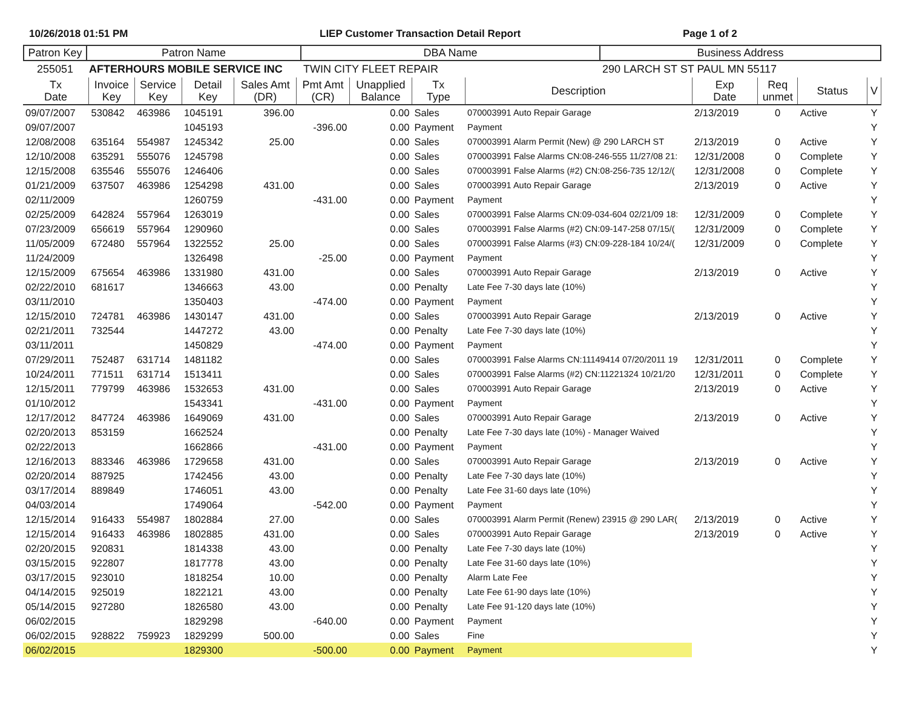10/26/2018 01:51 PM LIEP Customer Transaction Detail Report Page 1 of 2
| Patron Key | Patron Name | DBA Name | Business Address |
| --- | --- | --- | --- |
| 255051 | AFTERHOURS MOBILE SERVICE INC | TWIN CITY FLEET REPAIR | 290 LARCH ST ST PAUL MN 55117 |
| Tx Date | Invoice Key | Service Key | Detail Key | Sales Amt (DR) | Pmt Amt (CR) | Unapplied Balance | Tx Type | Description | Exp Date | Req unmet | Status | V |
| --- | --- | --- | --- | --- | --- | --- | --- | --- | --- | --- | --- | --- |
| 09/07/2007 | 530842 | 463986 | 1045191 | 396.00 | | 0.00 | Sales | 070003991 Auto Repair Garage | 2/13/2019 | 0 | Active | Y |
| 09/07/2007 | | | 1045193 | | -396.00 | 0.00 | Payment | Payment | | | | Y |
| 12/08/2008 | 635164 | 554987 | 1245342 | 25.00 | | 0.00 | Sales | 070003991 Alarm Permit (New) @ 290 LARCH ST | 2/13/2019 | 0 | Active | Y |
| 12/10/2008 | 635291 | 555076 | 1245798 | | | 0.00 | Sales | 070003991 False Alarms CN:08-246-555 11/27/08 21: | 12/31/2008 | 0 | Complete | Y |
| 12/15/2008 | 635546 | 555076 | 1246406 | | | 0.00 | Sales | 070003991 False Alarms (#2) CN:08-256-735 12/12/( | 12/31/2008 | 0 | Complete | Y |
| 01/21/2009 | 637507 | 463986 | 1254298 | 431.00 | | 0.00 | Sales | 070003991 Auto Repair Garage | 2/13/2019 | 0 | Active | Y |
| 02/11/2009 | | | 1260759 | | -431.00 | 0.00 | Payment | Payment | | | | Y |
| 02/25/2009 | 642824 | 557964 | 1263019 | | | 0.00 | Sales | 070003991 False Alarms CN:09-034-604 02/21/09 18: | 12/31/2009 | 0 | Complete | Y |
| 07/23/2009 | 656619 | 557964 | 1290960 | | | 0.00 | Sales | 070003991 False Alarms (#2) CN:09-147-258 07/15/( | 12/31/2009 | 0 | Complete | Y |
| 11/05/2009 | 672480 | 557964 | 1322552 | 25.00 | | 0.00 | Sales | 070003991 False Alarms (#3) CN:09-228-184 10/24/( | 12/31/2009 | 0 | Complete | Y |
| 11/24/2009 | | | 1326498 | | -25.00 | 0.00 | Payment | Payment | | | | Y |
| 12/15/2009 | 675654 | 463986 | 1331980 | 431.00 | | 0.00 | Sales | 070003991 Auto Repair Garage | 2/13/2019 | 0 | Active | Y |
| 02/22/2010 | 681617 | | 1346663 | 43.00 | | 0.00 | Penalty | Late Fee 7-30 days late (10%) | | | | Y |
| 03/11/2010 | | | 1350403 | | -474.00 | 0.00 | Payment | Payment | | | | Y |
| 12/15/2010 | 724781 | 463986 | 1430147 | 431.00 | | 0.00 | Sales | 070003991 Auto Repair Garage | 2/13/2019 | 0 | Active | Y |
| 02/21/2011 | 732544 | | 1447272 | 43.00 | | 0.00 | Penalty | Late Fee 7-30 days late (10%) | | | | Y |
| 03/11/2011 | | | 1450829 | | -474.00 | 0.00 | Payment | Payment | | | | Y |
| 07/29/2011 | 752487 | 631714 | 1481182 | | | 0.00 | Sales | 070003991 False Alarms CN:11149414 07/20/2011 19 | 12/31/2011 | 0 | Complete | Y |
| 10/24/2011 | 771511 | 631714 | 1513411 | | | 0.00 | Sales | 070003991 False Alarms (#2) CN:11221324 10/21/20 | 12/31/2011 | 0 | Complete | Y |
| 12/15/2011 | 779799 | 463986 | 1532653 | 431.00 | | 0.00 | Sales | 070003991 Auto Repair Garage | 2/13/2019 | 0 | Active | Y |
| 01/10/2012 | | | 1543341 | | -431.00 | 0.00 | Payment | Payment | | | | Y |
| 12/17/2012 | 847724 | 463986 | 1649069 | 431.00 | | 0.00 | Sales | 070003991 Auto Repair Garage | 2/13/2019 | 0 | Active | Y |
| 02/20/2013 | 853159 | | 1662524 | | | 0.00 | Penalty | Late Fee 7-30 days late (10%) - Manager Waived | | | | Y |
| 02/22/2013 | | | 1662866 | | -431.00 | 0.00 | Payment | Payment | | | | Y |
| 12/16/2013 | 883346 | 463986 | 1729658 | 431.00 | | 0.00 | Sales | 070003991 Auto Repair Garage | 2/13/2019 | 0 | Active | Y |
| 02/20/2014 | 887925 | | 1742456 | 43.00 | | 0.00 | Penalty | Late Fee 7-30 days late (10%) | | | | Y |
| 03/17/2014 | 889849 | | 1746051 | 43.00 | | 0.00 | Penalty | Late Fee 31-60 days late (10%) | | | | Y |
| 04/03/2014 | | | 1749064 | | -542.00 | 0.00 | Payment | Payment | | | | Y |
| 12/15/2014 | 916433 | 554987 | 1802884 | 27.00 | | 0.00 | Sales | 070003991 Alarm Permit (Renew) 23915 @ 290 LAR( | 2/13/2019 | 0 | Active | Y |
| 12/15/2014 | 916433 | 463986 | 1802885 | 431.00 | | 0.00 | Sales | 070003991 Auto Repair Garage | 2/13/2019 | 0 | Active | Y |
| 02/20/2015 | 920831 | | 1814338 | 43.00 | | 0.00 | Penalty | Late Fee 7-30 days late (10%) | | | | Y |
| 03/15/2015 | 922807 | | 1817778 | 43.00 | | 0.00 | Penalty | Late Fee 31-60 days late (10%) | | | | Y |
| 03/17/2015 | 923010 | | 1818254 | 10.00 | | 0.00 | Penalty | Alarm Late Fee | | | | Y |
| 04/14/2015 | 925019 | | 1822121 | 43.00 | | 0.00 | Penalty | Late Fee 61-90 days late (10%) | | | | Y |
| 05/14/2015 | 927280 | | 1826580 | 43.00 | | 0.00 | Penalty | Late Fee 91-120 days late (10%) | | | | Y |
| 06/02/2015 | | | 1829298 | | -640.00 | 0.00 | Payment | Payment | | | | Y |
| 06/02/2015 | 928822 | 759923 | 1829299 | 500.00 | | 0.00 | Sales | Fine | | | | Y |
| 06/02/2015 | | | 1829300 | | -500.00 | 0.00 | Payment | Payment | | | | Y |